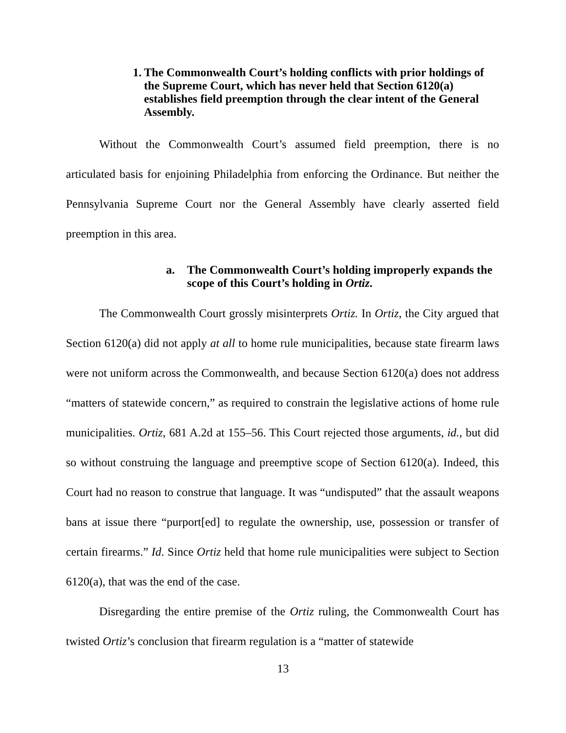1. The Commonwealth Court’s holding conflicts with prior holdings of the Supreme Court, which has never held that Section 6120(a) establishes field preemption through the clear intent of the General Assembly.
Without the Commonwealth Court’s assumed field preemption, there is no articulated basis for enjoining Philadelphia from enforcing the Ordinance. But neither the Pennsylvania Supreme Court nor the General Assembly have clearly asserted field preemption in this area.
a. The Commonwealth Court’s holding improperly expands the scope of this Court’s holding in Ortiz.
The Commonwealth Court grossly misinterprets Ortiz. In Ortiz, the City argued that Section 6120(a) did not apply at all to home rule municipalities, because state firearm laws were not uniform across the Commonwealth, and because Section 6120(a) does not address “matters of statewide concern,” as required to constrain the legislative actions of home rule municipalities. Ortiz, 681 A.2d at 155–56. This Court rejected those arguments, id., but did so without construing the language and preemptive scope of Section 6120(a). Indeed, this Court had no reason to construe that language. It was “undisputed” that the assault weapons bans at issue there “purport[ed] to regulate the ownership, use, possession or transfer of certain firearms.” Id. Since Ortiz held that home rule municipalities were subject to Section 6120(a), that was the end of the case.
Disregarding the entire premise of the Ortiz ruling, the Commonwealth Court has twisted Ortiz’s conclusion that firearm regulation is a “matter of statewide
13